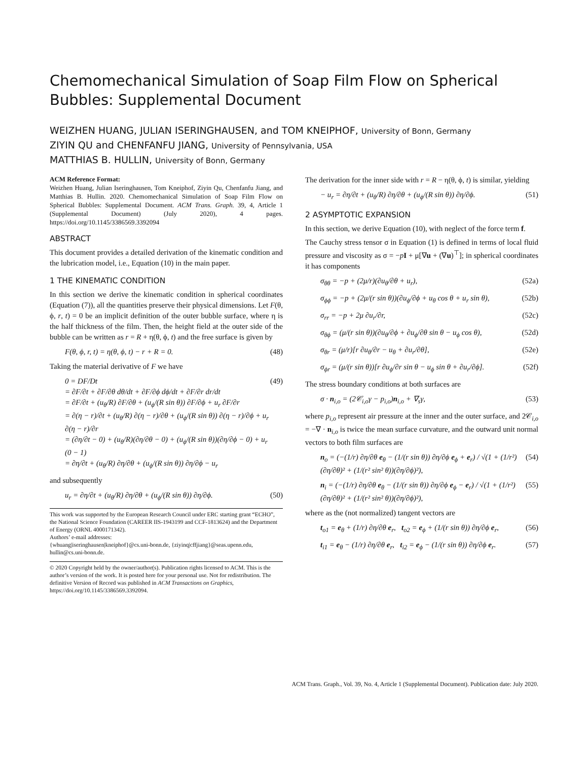Chemomechanical Simulation of Soap Film Flow on Spherical Bubbles: Supplemental Document
WEIZHEN HUANG, JULIAN ISERINGHAUSEN, and TOM KNEIPHOF, University of Bonn, Germany
ZIYIN QU and CHENFANFU JIANG, University of Pennsylvania, USA
MATTHIAS B. HULLIN, University of Bonn, Germany
ACM Reference Format:
Weizhen Huang, Julian Iseringhausen, Tom Kneiphof, Ziyin Qu, Chenfanfu Jiang, and Matthias B. Hullin. 2020. Chemomechanical Simulation of Soap Film Flow on Spherical Bubbles: Supplemental Document. ACM Trans. Graph. 39, 4, Article 1 (Supplemental Document) (July 2020), 4 pages. https://doi.org/10.1145/3386569.3392094
ABSTRACT
This document provides a detailed derivation of the kinematic condition and the lubrication model, i.e., Equation (10) in the main paper.
1 THE KINEMATIC CONDITION
In this section we derive the kinematic condition in spherical coordinates (Equation (7)), all the quantities preserve their physical dimensions. Let F(θ, ϕ, r, t) = 0 be an implicit definition of the outer bubble surface, where η is the half thickness of the film. Then, the height field at the outer side of the bubble can be written as r = R + η(θ, ϕ, t) and the free surface is given by
F(θ, ϕ, r, t) = η(θ, ϕ, t) − r + R = 0. (48)
Taking the material derivative of F we have
0 = DF/Dt
= ∂F/∂t + ∂F/∂θ dθ/dt + ∂F/∂ϕ dϕ/dt + ∂F/∂r dr/dt
= ∂F/∂t + (u<sub>θ</sub>/R) ∂F/∂θ + (u<sub>ϕ</sub>/(R sin θ)) ∂F/∂ϕ + u<sub>r</sub> ∂F/∂r
= ∂(η − r)/∂t + (u<sub>θ</sub>/R) ∂(η − r)/∂θ + (u<sub>ϕ</sub>/(R sin θ)) ∂(η − r)/∂ϕ + u<sub>r</sub> ∂(η − r)/∂r
= (∂η/∂t − 0) + (u<sub>θ</sub>/R)(∂η/∂θ − 0) + (u<sub>ϕ</sub>/(R sin θ))(∂η/∂ϕ − 0) + u<sub>r</sub> (0 − 1)
= ∂η/∂t + (u<sub>θ</sub>/R) ∂η/∂θ + (u<sub>ϕ</sub>/(R sin θ)) ∂η/∂ϕ − u<sub>r</sub> (49)
and subsequently
u<sub>r</sub> = ∂η/∂t + (u<sub>θ</sub>/R) ∂η/∂θ + (u<sub>ϕ</sub>/(R sin θ)) ∂η/∂ϕ. (50)
This work was supported by the European Research Council under ERC starting grant “ECHO”, the National Science Foundation (CAREER IIS-1943199 and CCF-1813624) and the Department of Energy (ORNL 4000171342).
Authors’ e-mail addresses:
{whuang|iseringhausen|kneiphof}@cs.uni-bonn.de, {ziyinq|cffjiang}@seas.upenn.edu, hullin@cs.uni-bonn.de.
© 2020 Copyright held by the owner/author(s). Publication rights licensed to ACM. This is the author’s version of the work. It is posted here for your personal use. Not for redistribution. The definitive Version of Record was published in ACM Transactions on Graphics, https://doi.org/10.1145/3386569.3392094.
The derivation for the inner side with r = R − η(θ, ϕ, t) is similar, yielding
− u<sub>r</sub> = ∂η/∂t + (u<sub>θ</sub>/R) ∂η/∂θ + (u<sub>ϕ</sub>/(R sin θ)) ∂η/∂ϕ. (51)
2 ASYMPTOTIC EXPANSION
In this section, we derive Equation (10), with neglect of the force term f.
The Cauchy stress tensor σ in Equation (1) is defined in terms of local fluid pressure and viscosity as σ = −pI + μ[∇u + (∇u)<sup>⊤</sup>]; in spherical coordinates it has components
σ<sub>θθ</sub> = −p + (2μ/r)(∂u<sub>θ</sub>/∂θ + u<sub>r</sub>), (52a)
σ<sub>ϕϕ</sub> = −p + (2μ/(r sin θ))(∂u<sub>ϕ</sub>/∂ϕ + u<sub>θ</sub> cos θ + u<sub>r</sub> sin θ), (52b)
σ<sub>rr</sub> = −p + 2μ ∂u<sub>r</sub>/∂r, (52c)
σ<sub>θϕ</sub> = (μ/(r sin θ))(∂u<sub>θ</sub>/∂ϕ + ∂u<sub>ϕ</sub>/∂θ sin θ − u<sub>ϕ</sub> cos θ), (52d)
σ<sub>θr</sub> = (μ/r)[r ∂u<sub>θ</sub>/∂r − u<sub>θ</sub> + ∂u<sub>r</sub>/∂θ], (52e)
σ<sub>ϕr</sub> = (μ/(r sin θ))[r ∂u<sub>ϕ</sub>/∂r sin θ − u<sub>ϕ</sub> sin θ + ∂u<sub>r</sub>/∂ϕ]. (52f)
The stress boundary conditions at both surfaces are
σ · n<sub>i,o</sub> = (2𝒞<sub>i,o</sub>γ − p<sub>i,o</sub>)n<sub>i,o</sub> + ∇<sub>s</sub>γ, (53)
where p<sub>i,o</sub> represent air pressure at the inner and the outer surface, and 2𝒞<sub>i,o</sub> = −∇ · n<sub>i,o</sub> is twice the mean surface curvature, and the outward unit normal vectors to both film surfaces are
n<sub>o</sub> = (−(1/r) ∂η/∂θ e<sub>θ</sub> − (1/(r sin θ)) ∂η/∂ϕ e<sub>ϕ</sub> + e<sub>r</sub>) / √(1 + (1/r²)(∂η/∂θ)² + (1/(r² sin² θ))(∂η/∂ϕ)²), (54)
n<sub>i</sub> = (−(1/r) ∂η/∂θ e<sub>θ</sub> − (1/(r sin θ)) ∂η/∂ϕ e<sub>ϕ</sub> − e<sub>r</sub>) / √(1 + (1/r²)(∂η/∂θ)² + (1/(r² sin² θ))(∂η/∂ϕ)²), (55)
where as the (not normalized) tangent vectors are
t<sub>o1</sub> = e<sub>θ</sub> + (1/r) ∂η/∂θ e<sub>r</sub>, t<sub>o2</sub> = e<sub>ϕ</sub> + (1/(r sin θ)) ∂η/∂ϕ e<sub>r</sub>, (56)
t<sub>i1</sub> = e<sub>θ</sub> − (1/r) ∂η/∂θ e<sub>r</sub>, t<sub>i2</sub> = e<sub>ϕ</sub> − (1/(r sin θ)) ∂η/∂ϕ e<sub>r</sub>. (57)
ACM Trans. Graph., Vol. 39, No. 4, Article 1 (Supplemental Document). Publication date: July 2020.